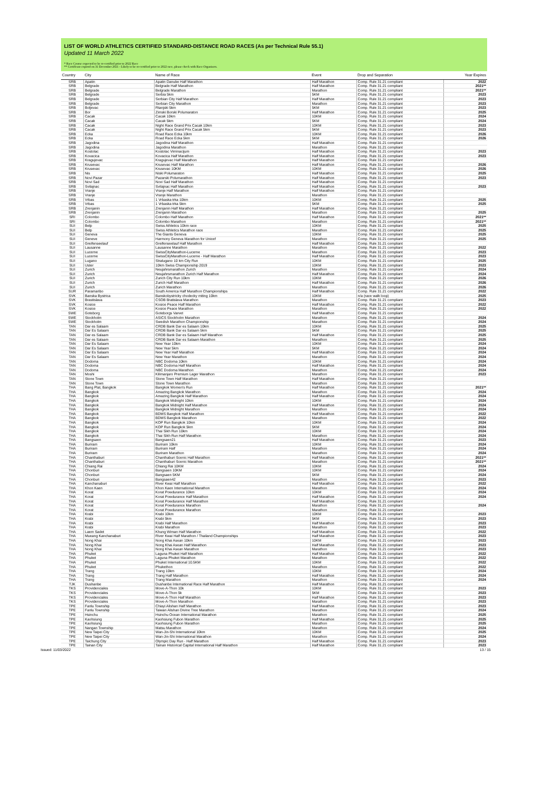LIST OF WORLD ATHLETICS CERTIFIED STANDARD-DISTANCE ROAD RACES (As per Technical Rule 55.1)
Updated 11 March 2022
* Race Course expected to be re-certified prior to 2022 Race
** Certificate expired on 31 December 2021 - Likely to be re-certified prior to 2022 race, please check with Race Organisers.
| Country | City | Name of Race | Event | Drop and Separation | Year Expires |
| --- | --- | --- | --- | --- | --- |
| SRB | Apatin | Apatin Danube Half Marathon | Half Marathon | Comp. Rule 31.21 compliant | 2022 |
| SRB | Belgrade | Belgrade Half Marathon | Half Marathon | Comp. Rule 31.21 compliant | 2021** |
| SRB | Belgrade | Belgrade Marathon | Marathon | Comp. Rule 31.21 compliant | 2021** |
| SRB | Belgrade | Serbia 5km | 5KM | Comp. Rule 31.21 compliant | 2023 |
| SRB | Belgrade | Serbian City Half Marathon | Half Marathon | Comp. Rule 31.21 compliant | 2023 |
| SRB | Belgrade | Serbian City Marathon | Marathon | Comp. Rule 31.21 compliant | 2023 |
| SRB | Boljevac | Rtanjski 5km | 5KM | Comp. Rule 31.21 compliant | 2023 |
| SRB | Bor | Zimski Borski Polumaraton | Half Marathon | Comp. Rule 31.21 compliant | 2025 |
| SRB | Cacak | Cacak 10km | 10KM | Comp. Rule 31.21 compliant | 2024 |
| SRB | Cacak | Cacak 5km | 5KM | Comp. Rule 31.21 compliant | 2024 |
| SRB | Cacak | Night Race Grand Prix Cacak 10km | 10KM | Comp. Rule 31.21 compliant | 2023 |
| SRB | Cacak | Night Race Grand Prix Cacak 5km | 5KM | Comp. Rule 31.21 compliant | 2023 |
| SRB | Ecka | Road Race Ecka 10km | 10KM | Comp. Rule 31.21 compliant | 2026 |
| SRB | Ecka | Road Race Ecka 5km | 5KM | Comp. Rule 31.21 compliant | 2026 |
| SRB | Jagodina | Jagodina Half Marathon | Half Marathon | Comp. Rule 31.21 compliant | |
| SRB | Jagodina | Jagodina Marathon | Marathon | Comp. Rule 31.21 compliant | |
| SRB | Kostolac | Kostolac Viminacijum | Half Marathon | Comp. Rule 31.21 compliant | 2023 |
| SRB | Kovacica | Kovacica Half Marathon | Half Marathon | Comp. Rule 31.21 compliant | 2023 |
| SRB | Kragujevac | Kragujevac Half Marathon | Half Marathon | Comp. Rule 31.21 compliant | |
| SRB | Krusevac | Krusevac Half Marathon | Half Marathon | Comp. Rule 31.21 compliant | 2026 |
| SRB | Krusevac | Krusevac 10KM | 10KM | Comp. Rule 31.21 compliant | 2026 |
| SRB | Nis | Niski Polumaraton | Half Marathon | Comp. Rule 31.21 compliant | 2025 |
| SRB | Novi Pazar | Pazarski Polumarathon | Half Marathon | Comp. Rule 31.21 compliant | 2023 |
| SRB | Novi Sad | Novi Sad Half Marathon | Half Marathon | Comp. Rule 31.21 compliant | |
| SRB | Svilajnac | Svilajnac Half Marathon | Half Marathon | Comp. Rule 31.21 compliant | 2023 |
| SRB | Vranje | Vranje Half Marathon | Half Marathon | Comp. Rule 31.21 compliant | |
| SRB | Vranje | Vranje Marathon | Marathon | Comp. Rule 31.21 compliant | |
| SRB | Vrbas | 1 Vrbaska trka 10km | 10KM | Comp. Rule 31.21 compliant | 2025 |
| SRB | Vrbas | 1 Vrbaska trka 5km | 5KM | Comp. Rule 31.21 compliant | 2025 |
| SRB | Zrenjanin | Zrenjanin Half Marathon | Half Marathon | Comp. Rule 31.21 compliant | |
| SRB | Zrenjanin | Zrenjanin Marathon | Marathon | Comp. Rule 31.21 compliant | 2025 |
| SRI | Colombo | Colombo Half Marathon | Half Marathon | Comp. Rule 31.21 compliant | 2021** |
| SRI | Colombo | Colombo Marathon | Marathon | Comp. Rule 31.21 compliant | 2021** |
| SUI | Belp | Swiss Athletics 10km race | 10KM | Comp. Rule 31.21 compliant | 2025 |
| SUI | Belp | Swiss Athletics Marathon race | Marathon | Comp. Rule 31.21 compliant | 2025 |
| SUI | Geneva | The Giants Geneva | 10KM | Comp. Rule 31.21 compliant | 2025 |
| SUI | Geneve | Harmony Geneva Marathon for Unicef | Marathon | Comp. Rule 31.21 compliant | 2025 |
| SUI | Greifenseelauf | Greifenseelauf Half Marathon | Half Marathon | Comp. Rule 31.21 compliant | |
| SUI | Lausanne | Lausanne Marathon | Marathon | Comp. Rule 31.21 compliant | 2022 |
| SUI | Lucerne | SwissCityMarathon-Lucerne | Marathon | Comp. Rule 31.21 compliant | 2023 |
| SUI | Lucerne | SwissCityMarathon-Lucerne - Half Marathon | Half Marathon | Comp. Rule 31.21 compliant | 2023 |
| SUI | Lugano | Stralugano 10 km City Run | 10KM | Comp. Rule 31.21 compliant | 2025 |
| SUI | Uster | 10km Swiss Championship 2019 | 10KM | Comp. Rule 31.21 compliant | 2023 |
| SUI | Zurich | Neujahrsmarathon Zurich | Marathon | Comp. Rule 31.21 compliant | 2024 |
| SUI | Zurich | Neujahrsmarathon Zurich Half Marathon | Half Marathon | Comp. Rule 31.21 compliant | 2024 |
| SUI | Zurich | Zurich City Run 10km | 10KM | Comp. Rule 31.21 compliant | 2026 |
| SUI | Zurich | Zurich Half Marathon | Half Marathon | Comp. Rule 31.21 compliant | 2026 |
| SUI | Zurich | Zurich Marathon | Marathon | Comp. Rule 31.21 compliant | 2026 |
| SUR | Paramaribo | South America Half Marathon Championships | Half Marathon | Comp. Rule 31.21 compliant | 2022 |
| SVK | Banska Bystrica | Banskobystricky chodecky miting 10km | 10KM | n/a (race walk loop) | 2025 |
| SVK | Brastislava | CSOB Bratislava Marathon | Marathon | Comp. Rule 31.21 compliant | 2023 |
| SVK | Kosice | Kosice Peace Half Marathon | Half Marathon | Comp. Rule 31.21 compliant | 2022 |
| SVK | Kosice | Kosice Peace Marathon | Marathon | Comp. Rule 31.21 compliant | 2022 |
| SWE | Goteborg | Goteborgs Varvet | Half Marathon | Comp. Rule 31.21 compliant | |
| SWE | Stockholm | ASICS Stockholm Marathon | Marathon | Comp. Rule 31.21 compliant | 2024 |
| SWE | Stockholm | Swedish Marathon Championship | Marathon | Comp. Rule 31.21 compliant | 2024 |
| TAN | Dar es Salaam | CRDB Bank Dar es Salaam 10km | 10KM | Comp. Rule 31.21 compliant | 2025 |
| TAN | Dar Es Salaam | CRDB Bank Dar es Salaam 5km | 5KM | Comp. Rule 31.21 compliant | 2025 |
| TAN | Dar es Salaam | CRDB Bank Dar es Salaam Half Marathon | Half Marathon | Comp. Rule 31.21 compliant | 2025 |
| TAN | Dar es Salaam | CRDB Bank Dar es Salaam Marathon | Marathon | Comp. Rule 31.21 compliant | 2025 |
| TAN | Dar Es Salaam | New Year 10km | 10KM | Comp. Rule 31.21 compliant | 2024 |
| TAN | Dar Es Salaam | New Year 5km | 5KM | Comp. Rule 31.21 compliant | 2024 |
| TAN | Dar Es Salaam | New Year Half Marathon | Half Marathon | Comp. Rule 31.21 compliant | 2024 |
| TAN | Dar Es Salaam | New Year Marathon | Marathon | Comp. Rule 31.21 compliant | 2024 |
| TAN | Dodoma | NBC Dodoma 10km | 10KM | Comp. Rule 31.21 compliant | 2024 |
| TAN | Dodoma | NBC Dodoma Half Marathon | Half Marathon | Comp. Rule 31.21 compliant | 2024 |
| TAN | Dodoma | NBC Dodoma Marathon | Marathon | Comp. Rule 31.21 compliant | 2024 |
| TAN | Moshi | Kilimanjaro Premium Lager Marathon | Marathon | Comp. Rule 31.21 compliant | 2023 |
| TAN | Stone Town | Stone Town Half Marathon | Half Marathon | Comp. Rule 31.21 compliant | |
| TAN | Stone Town | Stone Town Marathon | Marathon | Comp. Rule 31.21 compliant | |
| THA | Bang Plat, Bangkok | Bangkok Women's Run | Half Marathon | Comp. Rule 31.21 compliant | 2021** |
| THA | Bangkok | Amazing Bangkok Marathon | Marathon | Comp. Rule 31.21 compliant | 2024 |
| THA | Bangkok | Amazing Bangkok Half Marathon | Half Marathon | Comp. Rule 31.21 compliant | 2024 |
| THA | Bangkok | Bangkok Midnight 10km | 10KM | Comp. Rule 31.21 compliant | 2024 |
| THA | Bangkok | Bangkok Midnight Half Marathon | Half Marathon | Comp. Rule 31.21 compliant | 2024 |
| THA | Bangkok | Bangkok Midnight Marathon | Marathon | Comp. Rule 31.21 compliant | 2024 |
| THA | Bangkok | BDMS Bangkok Half Marathon | Half Marathon | Comp. Rule 31.21 compliant | 2022 |
| THA | Bangkok | BDMS Bangkok Marathon | Marathon | Comp. Rule 31.21 compliant | 2022 |
| THA | Bangkok | KOP Run Bangkok 10km | 10KM | Comp. Rule 31.21 compliant | 2024 |
| THA | Bangkok | KOP Run Bangkok 5km | 5KM | Comp. Rule 31.21 compliant | 2024 |
| THA | Bangkok | Thai Sikh Run 10km | 10KM | Comp. Rule 31.21 compliant | 2024 |
| THA | Bangkok | Thai Sikh Run Half Marathon | Marathon | Comp. Rule 31.21 compliant | 2024 |
| THA | Bangsaen | Bangsaen21 | Half Marathon | Comp. Rule 31.21 compliant | 2023 |
| THA | Buriram | Buriram 10km | 10KM | Comp. Rule 31.21 compliant | 2024 |
| THA | Buriram | Buriram Half | Marathon | Comp. Rule 31.21 compliant | 2024 |
| THA | Buriram | Buriram Marathon | Marathon | Comp. Rule 31.21 compliant | 2024 |
| THA | Chanthaburi | Chanthaburi Scenic Half Marathon | Half Marathon | Comp. Rule 31.21 compliant | 2021** |
| THA | Chanthaburi | Chanthaburi Scenic Marathon | Marathon | Comp. Rule 31.21 compliant | 2021** |
| THA | Chiang Rai | Chiang Rai 10KM | 10KM | Comp. Rule 31.21 compliant | 2024 |
| THA | Chonburi | Bangsaen 10KM | 10KM | Comp. Rule 31.21 compliant | 2024 |
| THA | Chonburi | Bangsaen 5KM | 5KM | Comp. Rule 31.21 compliant | 2024 |
| THA | Chonburi | Bangsaen42 | Marathon | Comp. Rule 31.21 compliant | 2023 |
| THA | Kanchanaburi | River Kwai Half Marathon | Half Marathon | Comp. Rule 31.21 compliant | 2022 |
| THA | Khon Kaen | Khon Kaen International Marathon | Marathon | Comp. Rule 31.21 compliant | 2024 |
| THA | Korat | Korat Powdurance 10km | 10KM | Comp. Rule 31.21 compliant | 2024 |
| THA | Korat | Korat Powdurance Half Marathon | Half Marathon | Comp. Rule 31.21 compliant | 2024 |
| THA | Korat | Korat Powdurance Half Marathon | Half Marathon | Comp. Rule 31.21 compliant | |
| THA | Korat | Korat Powdurance Marathon | Marathon | Comp. Rule 31.21 compliant | 2024 |
| THA | Korat | Korat Powdurance Marathon | Marathon | Comp. Rule 31.21 compliant | |
| THA | Krabi | Krabi 10km | 10KM | Comp. Rule 31.21 compliant | 2023 |
| THA | Krabi | Krabi 5km | 5KM | Comp. Rule 31.21 compliant | 2023 |
| THA | Krabi | Krabi Half Marathon | Half Marathon | Comp. Rule 31.21 compliant | 2023 |
| THA | Krabi | Krabi Marathon | Marathon | Comp. Rule 31.21 compliant | 2023 |
| THA | Laem Sadet | Khung Wiman Half Marathon | Half Marathon | Comp. Rule 31.21 compliant | 2022 |
| THA | Mueang Kanchanaburi | River Kwai Half Marathon / Thailand Championships | Half Marathon | Comp. Rule 31.21 compliant | 2023 |
| THA | Nong Khai | Nong Khai Asean 10km | 10KM | Comp. Rule 31.21 compliant | 2023 |
| THA | Nong Khai | Nong Khai Asean Half Marathon | Half Marathon | Comp. Rule 31.21 compliant | 2023 |
| THA | Nong Khai | Nong Khai Asean Marathon | Marathon | Comp. Rule 31.21 compliant | 2023 |
| THA | Phuket | Laguna Phuket Half Marathon | Half Marathon | Comp. Rule 31.21 compliant | 2022 |
| THA | Phuket | Laguna Phuket Marathon | Marathon | Comp. Rule 31.21 compliant | 2022 |
| THA | Phuket | Phuket International 10.5KM | 10KM | Comp. Rule 31.21 compliant | 2022 |
| THA | Phuket | Phukethon | Marathon | Comp. Rule 31.21 compliant | 2022 |
| THA | Trang | Trang 10km | 10KM | Comp. Rule 31.21 compliant | 2024 |
| THA | Trang | Trang Half Marathon | Half Marathon | Comp. Rule 31.21 compliant | 2024 |
| THA | Trang | Trang Marathon | Marathon | Comp. Rule 31.21 compliant | 2024 |
| TJK | Dushanbe | Dushanbe International Race Half Marathon | Half Marathon | Comp. Rule 31.21 compliant | |
| TKS | Providenciales | Move-A-Thon 10k | 10KM | Comp. Rule 31.21 compliant | 2023 |
| TKS | Providenciales | Move-A-Thon 5k | 5KM | Comp. Rule 31.21 compliant | 2023 |
| TKS | Providenciales | Move-A-Thon Half Marathon | Half Marathon | Comp. Rule 31.21 compliant | 2023 |
| TKS | Providenciales | Move-A-Thon Marathon | Marathon | Comp. Rule 31.21 compliant | 2023 |
| TPE | Fanlu Township | Chiayi Alishan Half Marathon | Half Marathon | Comp. Rule 31.21 compliant | 2023 |
| TPE | Fanlu Township | Taiwan Alishan Divine Tree Marathon | Marathon | Comp. Rule 31.21 compliant | 2024 |
| TPE | Hsinchu | Hsinchu Ocean International Marathon | Marathon | Comp. Rule 31.21 compliant | 2025 |
| TPE | Kaohsiung | Kaohsiung Fubon Marathon | Half Marathon | Comp. Rule 31.21 compliant | 2025 |
| TPE | Kaohsiung | Kaohsiung Fubon Marathon | Marathon | Comp. Rule 31.21 compliant | 2025 |
| TPE | Nangan Township | Matsu Marathon | Marathon | Comp. Rule 31.21 compliant | 2024 |
| TPE | New Taipei City | Wan-Jin-Shi International 10km | 10KM | Comp. Rule 31.21 compliant | 2025 |
| TPE | New Taipei City | Wan-Jin-Shi International Marathon | Marathon | Comp. Rule 31.21 compliant | 2024 |
| TPE | Taichung City | Olympic Day Run - Half Marathon | Half Marathon | Comp. Rule 31.21 compliant | 2023 |
| TPE | Tainan City | Tainan Historical Capital International Half Marathon | Half Marathon | Comp. Rule 31.21 compliant | 2023 |
Issued: 11/03/2022 13 / 15